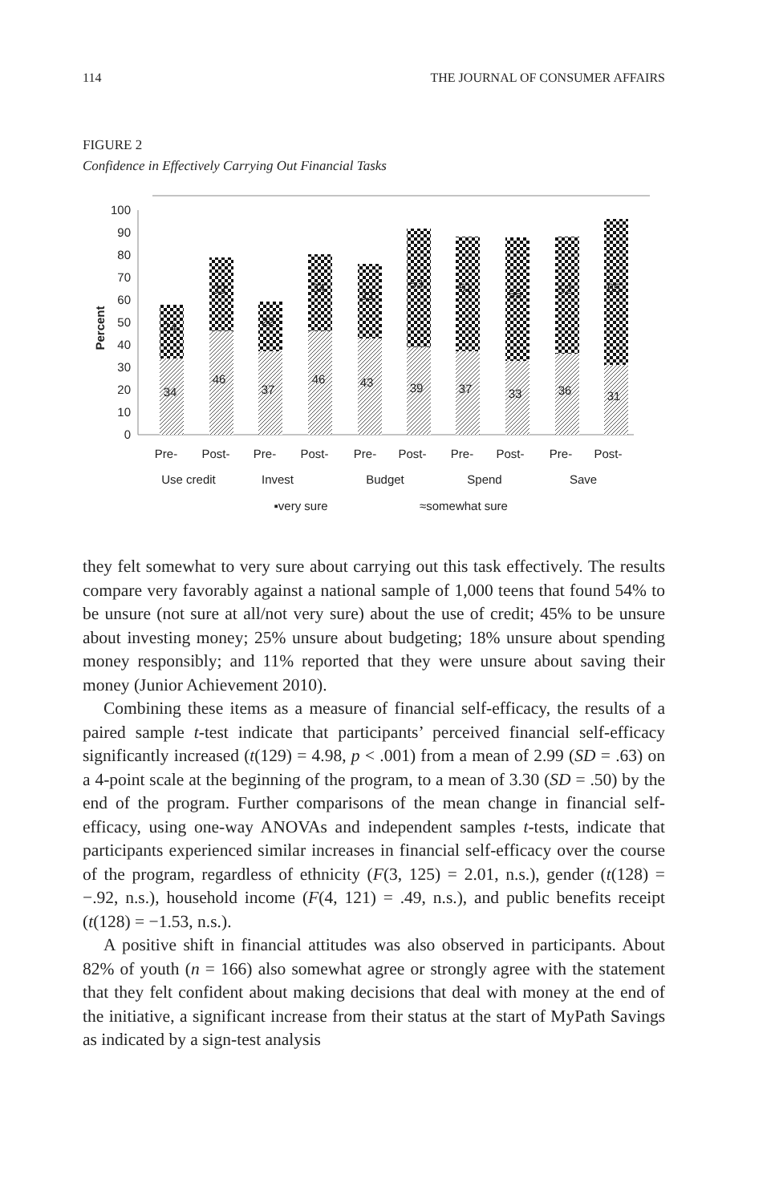114 THE JOURNAL OF CONSUMER AFFAIRS
FIGURE 2
Confidence in Effectively Carrying Out Financial Tasks
0
10
20
30
40
50
60
70
80
90
100
Percent
34
24
46
33
37
22
46
34
43
33
39
53
37
51
33
55
36
52
31
65
Pre-
Post-
Pre-
Post-
Pre-
Post-
Pre-
Post-
Pre-
Post-
Use credit
Invest
Budget
Spend
Save
▪very sure
≈somewhat sure
they felt somewhat to very sure about carrying out this task effectively. The results compare very favorably against a national sample of 1,000 teens that found 54% to be unsure (not sure at all/not very sure) about the use of credit; 45% to be unsure about investing money; 25% unsure about budgeting; 18% unsure about spending money responsibly; and 11% reported that they were unsure about saving their money (Junior Achievement 2010).
Combining these items as a measure of financial self-efficacy, the results of a paired sample t-test indicate that participants’ perceived financial self-efficacy significantly increased (t(129) = 4.98, p < .001) from a mean of 2.99 (SD = .63) on a 4-point scale at the beginning of the program, to a mean of 3.30 (SD = .50) by the end of the program. Further comparisons of the mean change in financial self-efficacy, using one-way ANOVAs and independent samples t-tests, indicate that participants experienced similar increases in financial self-efficacy over the course of the program, regardless of ethnicity (F(3, 125) = 2.01, n.s.), gender (t(128) = −.92, n.s.), household income (F(4, 121) = .49, n.s.), and public benefits receipt (t(128) = −1.53, n.s.).
A positive shift in financial attitudes was also observed in participants. About 82% of youth (n = 166) also somewhat agree or strongly agree with the statement that they felt confident about making decisions that deal with money at the end of the initiative, a significant increase from their status at the start of MyPath Savings as indicated by a sign-test analysis